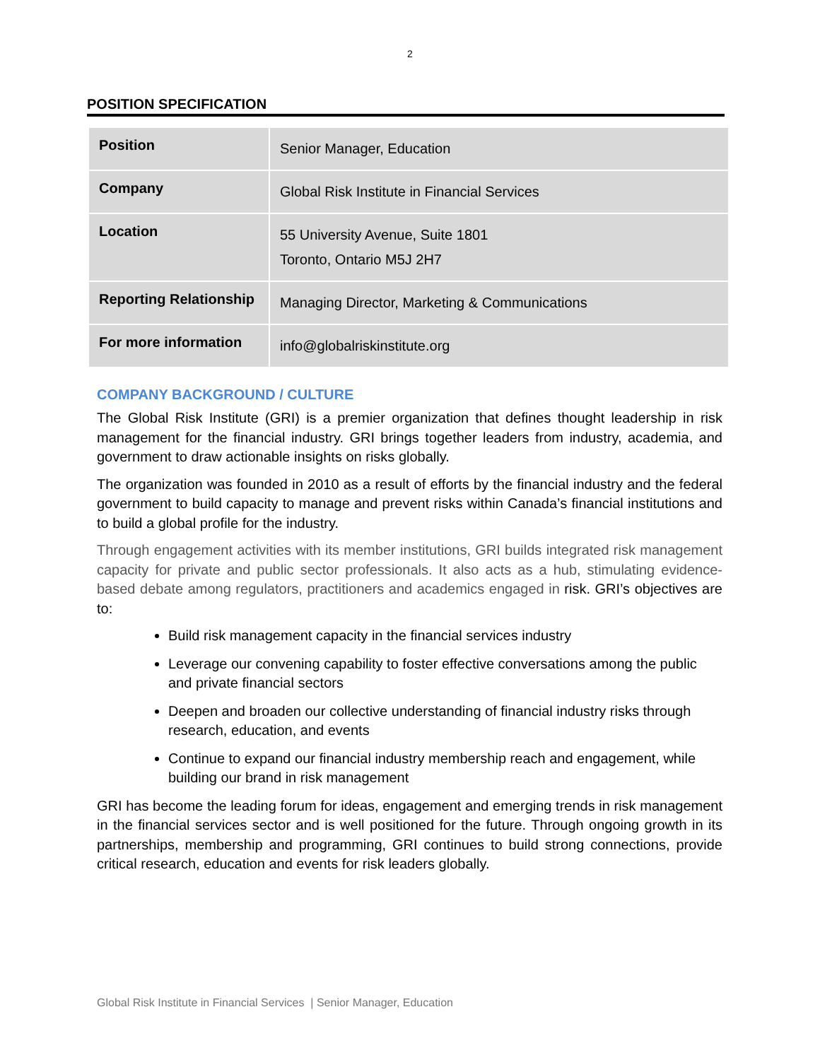2
POSITION SPECIFICATION
| Position | Senior Manager, Education |
| Company | Global Risk Institute in Financial Services |
| Location | 55 University Avenue, Suite 1801 Toronto, Ontario M5J 2H7 |
| Reporting Relationship | Managing Director, Marketing & Communications |
| For more information | info@globalriskinstitute.org |
COMPANY BACKGROUND / CULTURE
The Global Risk Institute (GRI) is a premier organization that defines thought leadership in risk management for the financial industry. GRI brings together leaders from industry, academia, and government to draw actionable insights on risks globally.
The organization was founded in 2010 as a result of efforts by the financial industry and the federal government to build capacity to manage and prevent risks within Canada’s financial institutions and to build a global profile for the industry.
Through engagement activities with its member institutions, GRI builds integrated risk management capacity for private and public sector professionals. It also acts as a hub, stimulating evidence-based debate among regulators, practitioners and academics engaged in risk. GRI’s objectives are to:
Build risk management capacity in the financial services industry
Leverage our convening capability to foster effective conversations among the public and private financial sectors
Deepen and broaden our collective understanding of financial industry risks through research, education, and events
Continue to expand our financial industry membership reach and engagement, while building our brand in risk management
GRI has become the leading forum for ideas, engagement and emerging trends in risk management in the financial services sector and is well positioned for the future. Through ongoing growth in its partnerships, membership and programming, GRI continues to build strong connections, provide critical research, education and events for risk leaders globally.
Global Risk Institute in Financial Services | Senior Manager, Education